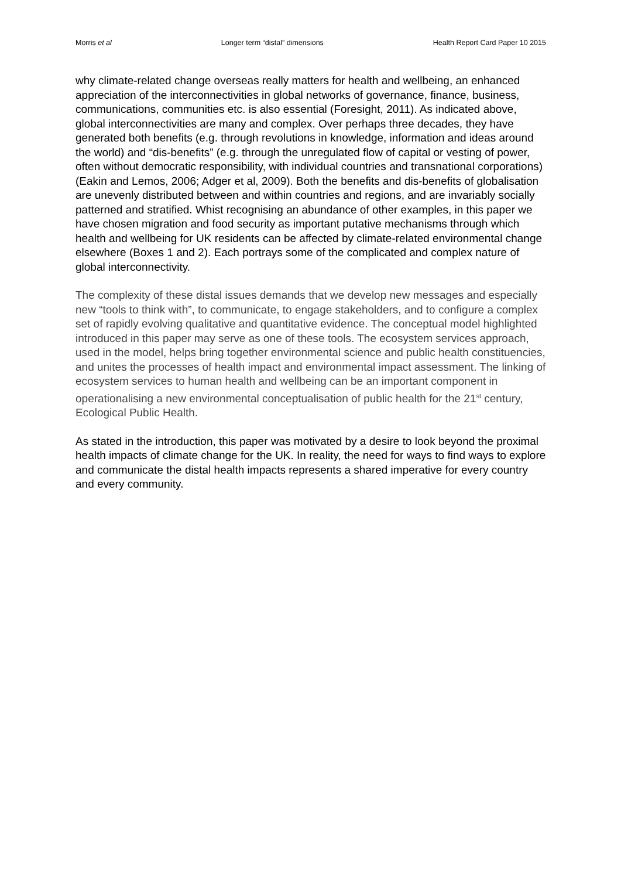Morris et al Longer term “distal” dimensions Health Report Card Paper 10 2015
why climate-related change overseas really matters for health and wellbeing, an enhanced appreciation of the interconnectivities in global networks of governance, finance, business, communications, communities etc. is also essential (Foresight, 2011). As indicated above, global interconnectivities are many and complex. Over perhaps three decades, they have generated both benefits (e.g. through revolutions in knowledge, information and ideas around the world) and “dis-benefits” (e.g. through the unregulated flow of capital or vesting of power, often without democratic responsibility, with individual countries and transnational corporations) (Eakin and Lemos, 2006; Adger et al, 2009). Both the benefits and dis-benefits of globalisation are unevenly distributed between and within countries and regions, and are invariably socially patterned and stratified. Whist recognising an abundance of other examples, in this paper we have chosen migration and food security as important putative mechanisms through which health and wellbeing for UK residents can be affected by climate-related environmental change elsewhere (Boxes 1 and 2). Each portrays some of the complicated and complex nature of global interconnectivity.
The complexity of these distal issues demands that we develop new messages and especially new “tools to think with”, to communicate, to engage stakeholders, and to configure a complex set of rapidly evolving qualitative and quantitative evidence. The conceptual model highlighted introduced in this paper may serve as one of these tools. The ecosystem services approach, used in the model, helps bring together environmental science and public health constituencies, and unites the processes of health impact and environmental impact assessment. The linking of ecosystem services to human health and wellbeing can be an important component in operationalising a new environmental conceptualisation of public health for the 21<sup>st</sup> century, Ecological Public Health.
As stated in the introduction, this paper was motivated by a desire to look beyond the proximal health impacts of climate change for the UK. In reality, the need for ways to find ways to explore and communicate the distal health impacts represents a shared imperative for every country and every community.